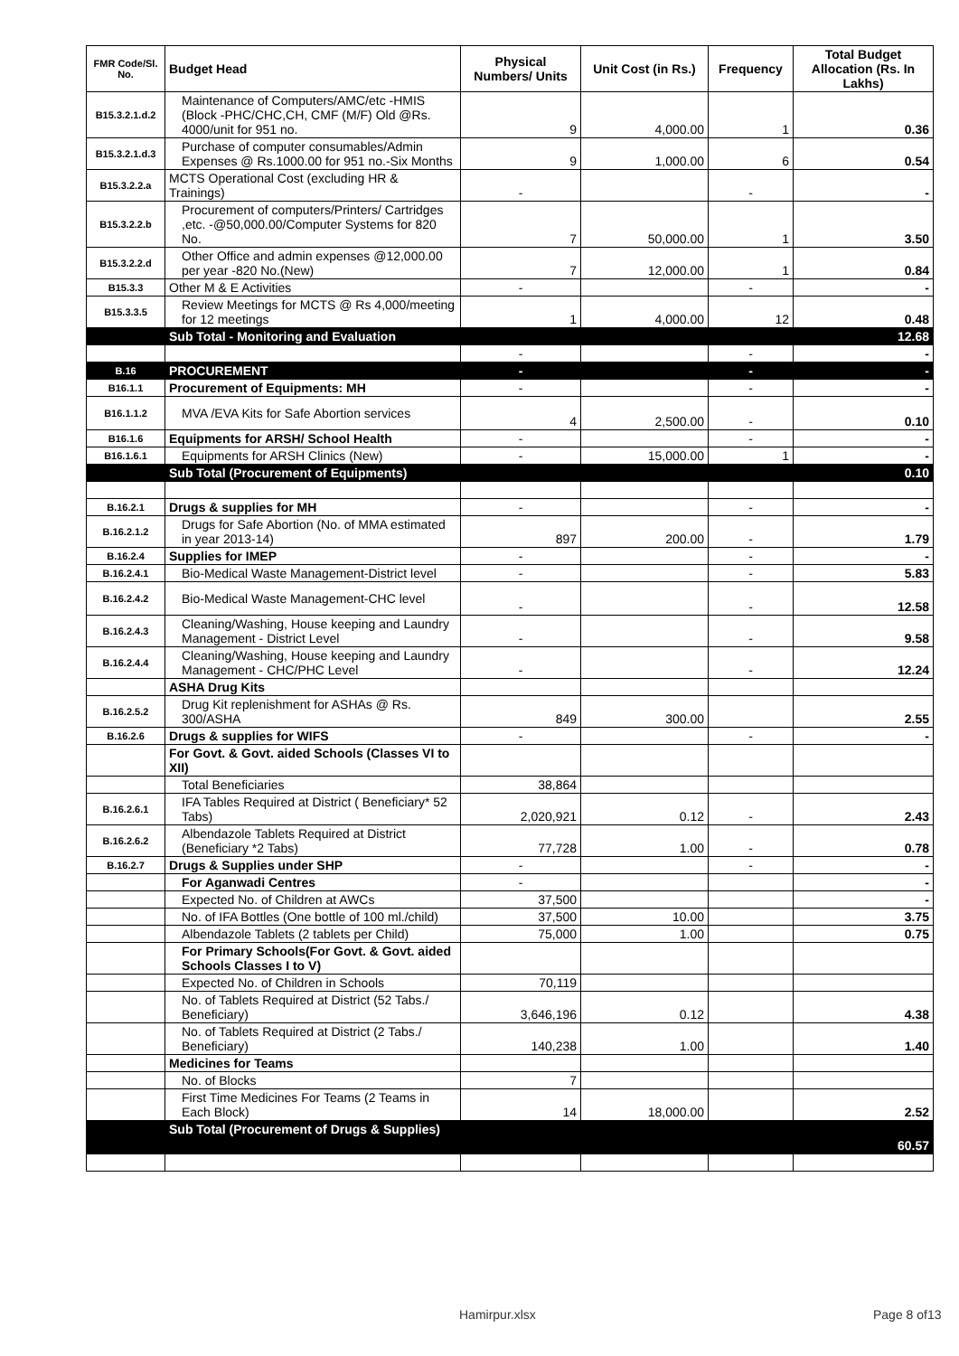| FMR Code/Sl. No. | Budget Head | Physical Numbers/ Units | Unit Cost (in Rs.) | Frequency | Total Budget Allocation (Rs. In Lakhs) |
| --- | --- | --- | --- | --- | --- |
| B15.3.2.1.d.2 | Maintenance of Computers/AMC/etc -HMIS (Block -PHC/CHC,CH, CMF (M/F) Old @Rs. 4000/unit for 951 no. | 9 | 4,000.00 | 1 | 0.36 |
| B15.3.2.1.d.3 | Purchase of computer consumables/Admin Expenses @ Rs.1000.00 for 951 no.-Six Months | 9 | 1,000.00 | 6 | 0.54 |
| B15.3.2.2.a | MCTS Operational Cost (excluding HR & Trainings) | - | | - | - |
| B15.3.2.2.b | Procurement of computers/Printers/ Cartridges ,etc. -@50,000.00/Computer Systems for 820 No. | 7 | 50,000.00 | 1 | 3.50 |
| B15.3.2.2.d | Other Office and admin expenses @12,000.00 per year -820 No.(New) | 7 | 12,000.00 | 1 | 0.84 |
| B15.3.3 | Other M & E Activities | - | | - | - |
| B15.3.3.5 | Review Meetings for MCTS @ Rs 4,000/meeting for 12 meetings | 1 | 4,000.00 | 12 | 0.48 |
| | Sub Total - Monitoring and Evaluation | | | | 12.68 |
| | | - | | - | - |
| B.16 | PROCUREMENT | - | | - | - |
| B16.1.1 | Procurement of Equipments: MH | - | | - | - |
| B16.1.1.2 | MVA /EVA Kits for Safe Abortion services | 4 | 2,500.00 | - | 0.10 |
| B16.1.6 | Equipments for ARSH/ School Health | - | | - | - |
| B16.1.6.1 | Equipments for ARSH Clinics (New) | - | 15,000.00 | 1 | - |
| | Sub Total (Procurement of Equipments) | | | | 0.10 |
| B.16.2.1 | Drugs & supplies for MH | - | | - | - |
| B.16.2.1.2 | Drugs for Safe Abortion (No. of MMA estimated in year 2013-14) | 897 | 200.00 | - | 1.79 |
| B.16.2.4 | Supplies for IMEP | - | | - | - |
| B.16.2.4.1 | Bio-Medical Waste Management-District level | - | | - | 5.83 |
| B.16.2.4.2 | Bio-Medical Waste Management-CHC level | - | | - | 12.58 |
| B.16.2.4.3 | Cleaning/Washing, House keeping and Laundry Management - District Level | - | | - | 9.58 |
| B.16.2.4.4 | Cleaning/Washing, House keeping and Laundry Management - CHC/PHC Level | - | | - | 12.24 |
| | ASHA Drug Kits | | | | |
| B.16.2.5.2 | Drug Kit replenishment for ASHAs @ Rs. 300/ASHA | 849 | 300.00 | | 2.55 |
| B.16.2.6 | Drugs & supplies for WIFS | - | | - | - |
| | For Govt. & Govt. aided Schools (Classes VI to XII) | | | | |
| | Total Beneficiaries | 38,864 | | | |
| B.16.2.6.1 | IFA Tables Required at District ( Beneficiary* 52 Tabs) | 2,020,921 | 0.12 | - | 2.43 |
| B.16.2.6.2 | Albendazole Tablets Required at District (Beneficiary *2 Tabs) | 77,728 | 1.00 | - | 0.78 |
| B.16.2.7 | Drugs & Supplies under SHP | - | | - | - |
| | For Aganwadi Centres | - | | | - |
| | Expected No. of Children at AWCs | 37,500 | | | - |
| | No. of IFA Bottles (One bottle of 100 ml./child) | 37,500 | 10.00 | | 3.75 |
| | Albendazole Tablets (2 tablets per Child) | 75,000 | 1.00 | | 0.75 |
| | For Primary Schools(For Govt. & Govt. aided Schools Classes I to V) | | | | |
| | Expected No. of Children in Schools | 70,119 | | | |
| | No. of Tablets Required at District (52 Tabs./ Beneficiary) | 3,646,196 | 0.12 | | 4.38 |
| | No. of Tablets Required at District (2 Tabs./ Beneficiary) | 140,238 | 1.00 | | 1.40 |
| | Medicines for Teams | | | | |
| | No. of Blocks | 7 | | | |
| | First Time Medicines For Teams (2 Teams in Each Block) | 14 | 18,000.00 | | 2.52 |
| | Sub Total (Procurement of Drugs & Supplies) | | | | 60.57 |
Hamirpur.xlsx Page 8 of13